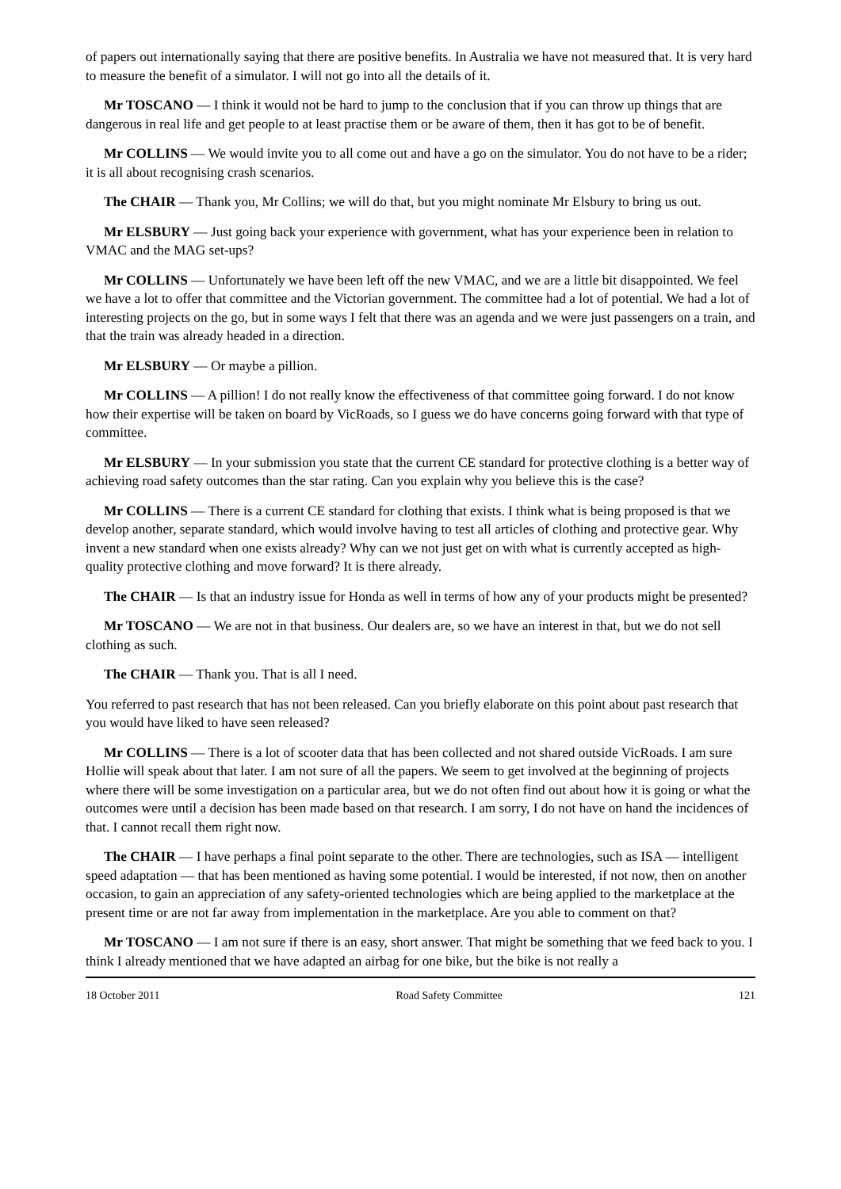of papers out internationally saying that there are positive benefits. In Australia we have not measured that. It is very hard to measure the benefit of a simulator. I will not go into all the details of it.
Mr TOSCANO — I think it would not be hard to jump to the conclusion that if you can throw up things that are dangerous in real life and get people to at least practise them or be aware of them, then it has got to be of benefit.
Mr COLLINS — We would invite you to all come out and have a go on the simulator. You do not have to be a rider; it is all about recognising crash scenarios.
The CHAIR — Thank you, Mr Collins; we will do that, but you might nominate Mr Elsbury to bring us out.
Mr ELSBURY — Just going back your experience with government, what has your experience been in relation to VMAC and the MAG set-ups?
Mr COLLINS — Unfortunately we have been left off the new VMAC, and we are a little bit disappointed. We feel we have a lot to offer that committee and the Victorian government. The committee had a lot of potential. We had a lot of interesting projects on the go, but in some ways I felt that there was an agenda and we were just passengers on a train, and that the train was already headed in a direction.
Mr ELSBURY — Or maybe a pillion.
Mr COLLINS — A pillion! I do not really know the effectiveness of that committee going forward. I do not know how their expertise will be taken on board by VicRoads, so I guess we do have concerns going forward with that type of committee.
Mr ELSBURY — In your submission you state that the current CE standard for protective clothing is a better way of achieving road safety outcomes than the star rating. Can you explain why you believe this is the case?
Mr COLLINS — There is a current CE standard for clothing that exists. I think what is being proposed is that we develop another, separate standard, which would involve having to test all articles of clothing and protective gear. Why invent a new standard when one exists already? Why can we not just get on with what is currently accepted as high-quality protective clothing and move forward? It is there already.
The CHAIR — Is that an industry issue for Honda as well in terms of how any of your products might be presented?
Mr TOSCANO — We are not in that business. Our dealers are, so we have an interest in that, but we do not sell clothing as such.
The CHAIR — Thank you. That is all I need.
You referred to past research that has not been released. Can you briefly elaborate on this point about past research that you would have liked to have seen released?
Mr COLLINS — There is a lot of scooter data that has been collected and not shared outside VicRoads. I am sure Hollie will speak about that later. I am not sure of all the papers. We seem to get involved at the beginning of projects where there will be some investigation on a particular area, but we do not often find out about how it is going or what the outcomes were until a decision has been made based on that research. I am sorry, I do not have on hand the incidences of that. I cannot recall them right now.
The CHAIR — I have perhaps a final point separate to the other. There are technologies, such as ISA — intelligent speed adaptation — that has been mentioned as having some potential. I would be interested, if not now, then on another occasion, to gain an appreciation of any safety-oriented technologies which are being applied to the marketplace at the present time or are not far away from implementation in the marketplace. Are you able to comment on that?
Mr TOSCANO — I am not sure if there is an easy, short answer. That might be something that we feed back to you. I think I already mentioned that we have adapted an airbag for one bike, but the bike is not really a
18 October 2011 Road Safety Committee 121